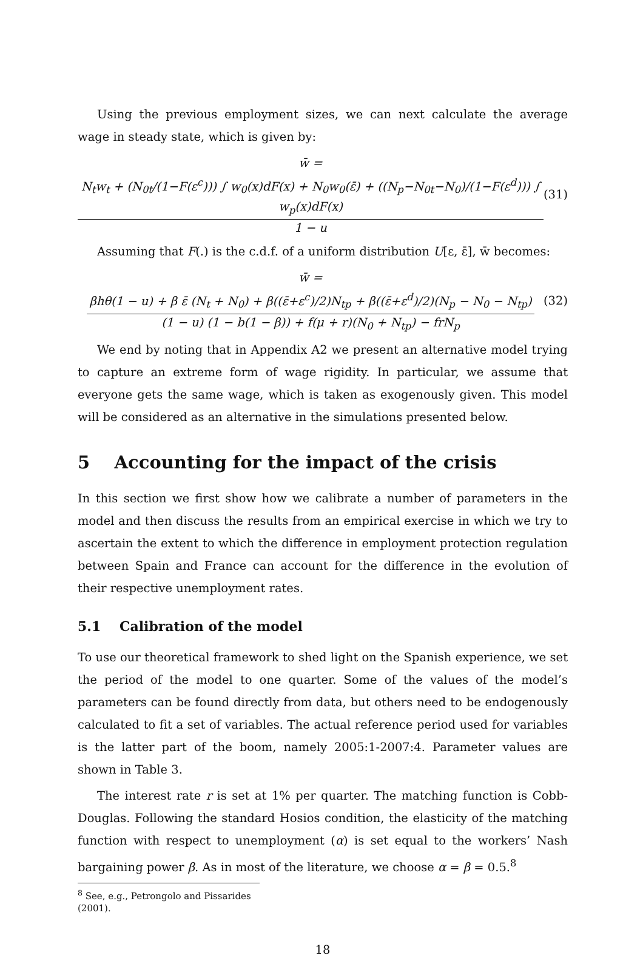Using the previous employment sizes, we can next calculate the average wage in steady state, which is given by:
w̄ =
N<sub>t</sub>w<sub>t</sub> + (N<sub>0t</sub>/(1−F(ε<sup>c</sup>))) ∫ w<sub>0</sub>(x)dF(x) + N<sub>0</sub>w<sub>0</sub>(ε̄) + ((N<sub>p</sub>−N<sub>0t</sub>−N<sub>0</sub>)/(1−F(ε<sup>d</sup>))) ∫ w<sub>p</sub>(x)dF(x)
1 − u
(31)
Assuming that F(.) is the c.d.f. of a uniform distribution U[ε, ε̄], w̄ becomes:
w̄ =
βhθ(1 − u) + β ε̄ (N<sub>t</sub> + N<sub>0</sub>) + β((ε̄+ε<sup>c</sup>)/2)N<sub>tp</sub> + β((ε̄+ε<sup>d</sup>)/2)(N<sub>p</sub> − N<sub>0</sub> − N<sub>tp</sub>)
(1 − u) (1 − b(1 − β)) + f(μ + r)(N<sub>0</sub> + N<sub>tp</sub>) − frN<sub>p</sub>
(32)
We end by noting that in Appendix A2 we present an alternative model trying to capture an extreme form of wage rigidity. In particular, we assume that everyone gets the same wage, which is taken as exogenously given. This model will be considered as an alternative in the simulations presented below.
5 Accounting for the impact of the crisis
In this section we first show how we calibrate a number of parameters in the model and then discuss the results from an empirical exercise in which we try to ascertain the extent to which the difference in employment protection regulation between Spain and France can account for the difference in the evolution of their respective unemployment rates.
5.1 Calibration of the model
To use our theoretical framework to shed light on the Spanish experience, we set the period of the model to one quarter. Some of the values of the model’s parameters can be found directly from data, but others need to be endogenously calculated to fit a set of variables. The actual reference period used for variables is the latter part of the boom, namely 2005:1-2007:4. Parameter values are shown in Table 3.
The interest rate r is set at 1% per quarter. The matching function is Cobb-Douglas. Following the standard Hosios condition, the elasticity of the matching function with respect to unemployment (α) is set equal to the workers’ Nash bargaining power β. As in most of the literature, we choose α = β = 0.5.<sup>8</sup>
<sup>8</sup> See, e.g., Petrongolo and Pissarides (2001).
18